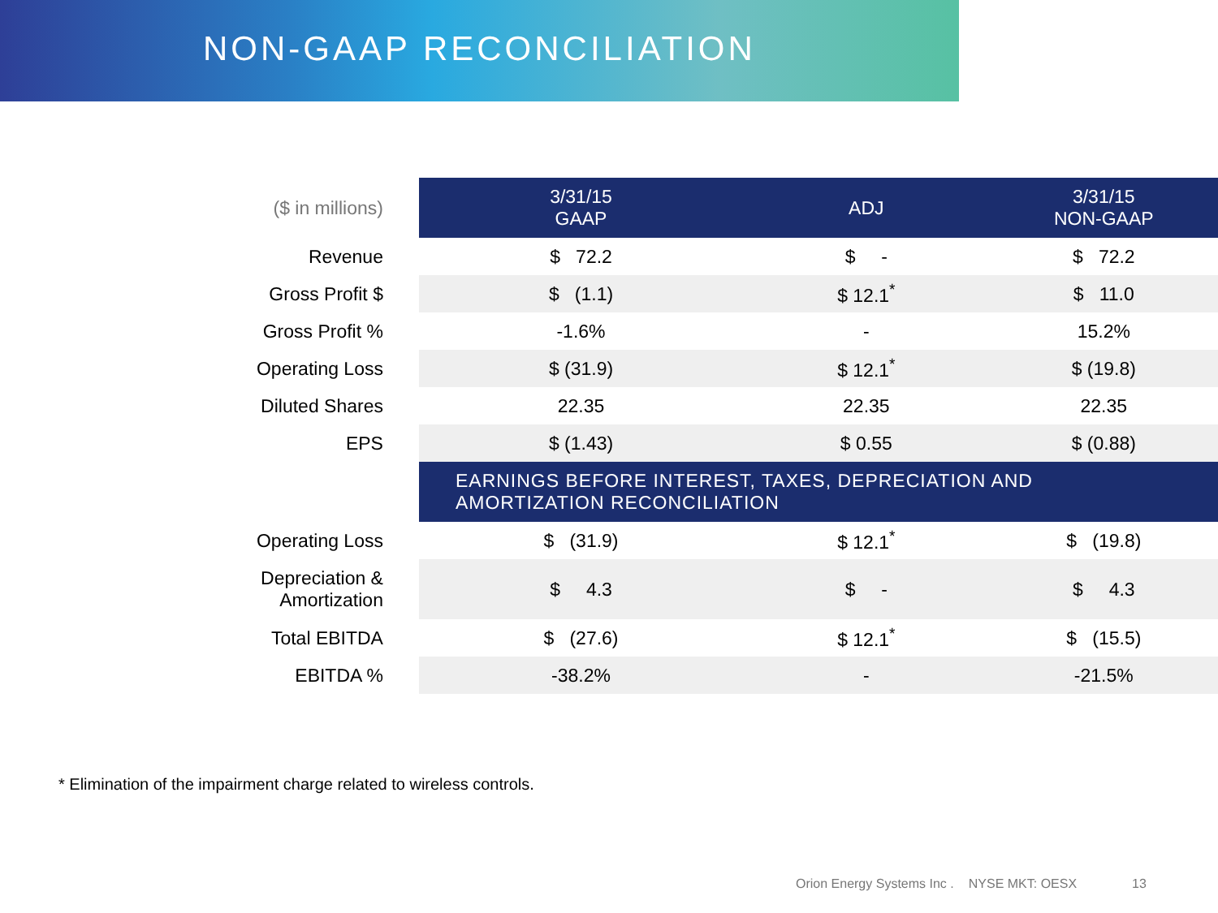NON-GAAP RECONCILIATION
| ($ in millions) | 3/31/15 GAAP | ADJ | 3/31/15 NON-GAAP |
| --- | --- | --- | --- |
| Revenue | $ 72.2 | $ - | $ 72.2 |
| Gross Profit $ | $ (1.1) | $ 12.1<sup>*</sup> | $ 11.0 |
| Gross Profit % | -1.6% | - | 15.2% |
| Operating Loss | $ (31.9) | $ 12.1<sup>*</sup> | $ (19.8) |
| Diluted Shares | 22.35 | 22.35 | 22.35 |
| EPS | $ (1.43) | $ 0.55 | $ (0.88) |
| | EARNINGS BEFORE INTEREST, TAXES, DEPRECIATION AND AMORTIZATION RECONCILIATION | | |
| Operating Loss | $ (31.9) | $ 12.1<sup>*</sup> | $ (19.8) |
| Depreciation & Amortization | $ 4.3 | $ - | $ 4.3 |
| Total EBITDA | $ (27.6) | $ 12.1<sup>*</sup> | $ (15.5) |
| EBITDA % | -38.2% | - | -21.5% |
* Elimination of the impairment charge related to wireless controls.
Orion Energy Systems Inc . NYSE MKT: OESX 13